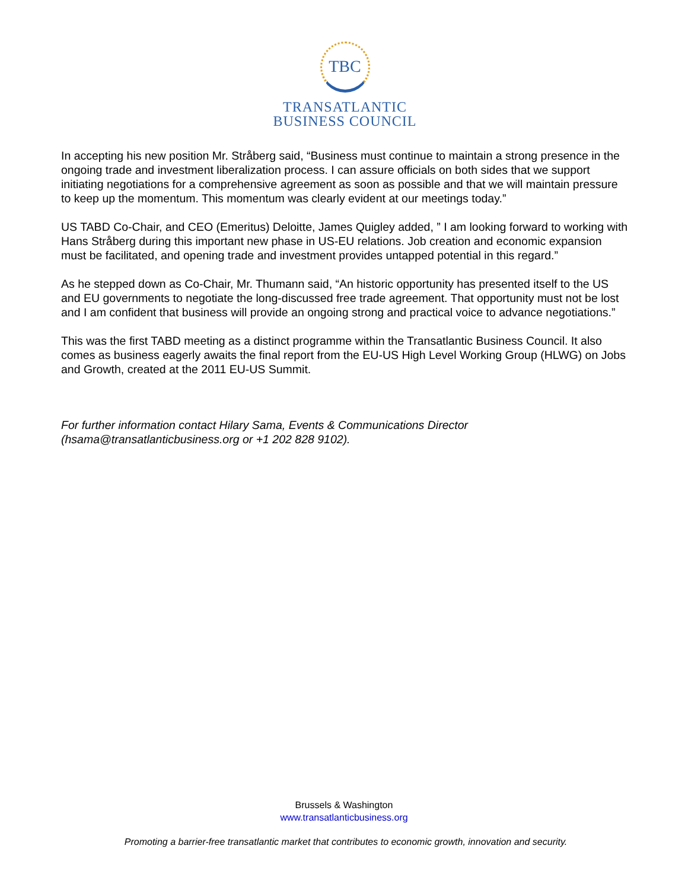TBC
TRANSATLANTIC
BUSINESS COUNCIL
In accepting his new position Mr. Stråberg said, “Business must continue to maintain a strong presence in the ongoing trade and investment liberalization process. I can assure officials on both sides that we support initiating negotiations for a comprehensive agreement as soon as possible and that we will maintain pressure to keep up the momentum. This momentum was clearly evident at our meetings today.”
US TABD Co-Chair, and CEO (Emeritus) Deloitte, James Quigley added, ” I am looking forward to working with Hans Stråberg during this important new phase in US-EU relations. Job creation and economic expansion must be facilitated, and opening trade and investment provides untapped potential in this regard.”
As he stepped down as Co-Chair, Mr. Thumann said, “An historic opportunity has presented itself to the US and EU governments to negotiate the long-discussed free trade agreement. That opportunity must not be lost and I am confident that business will provide an ongoing strong and practical voice to advance negotiations.”
This was the first TABD meeting as a distinct programme within the Transatlantic Business Council. It also comes as business eagerly awaits the final report from the EU-US High Level Working Group (HLWG) on Jobs and Growth, created at the 2011 EU-US Summit.
For further information contact Hilary Sama, Events & Communications Director (hsama@transatlanticbusiness.org or +1 202 828 9102).
Brussels & Washington
www.transatlanticbusiness.org
Promoting a barrier-free transatlantic market that contributes to economic growth, innovation and security.